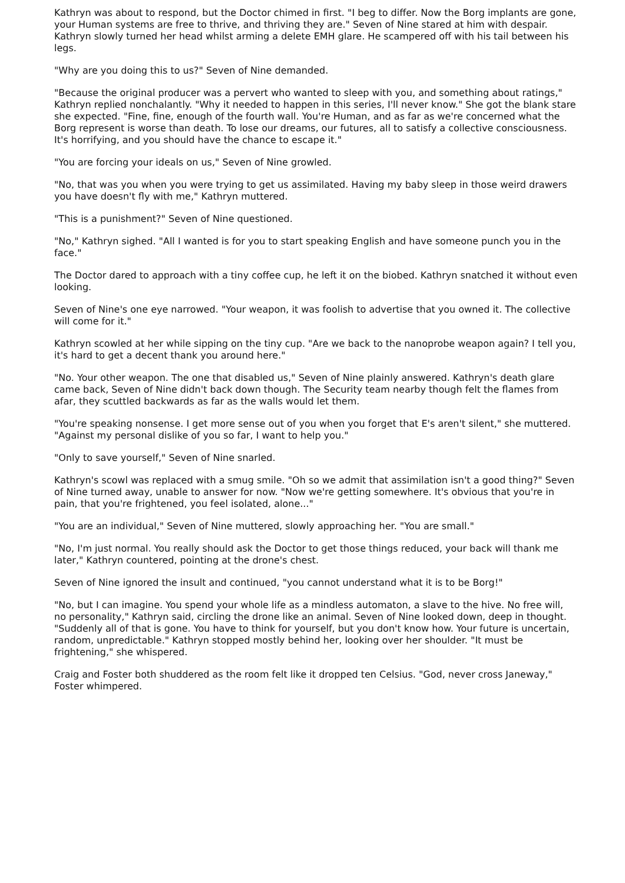Kathryn was about to respond, but the Doctor chimed in first. "I beg to differ. Now the Borg implants are gone, your Human systems are free to thrive, and thriving they are." Seven of Nine stared at him with despair. Kathryn slowly turned her head whilst arming a delete EMH glare. He scampered off with his tail between his legs.
"Why are you doing this to us?" Seven of Nine demanded.
"Because the original producer was a pervert who wanted to sleep with you, and something about ratings," Kathryn replied nonchalantly. "Why it needed to happen in this series, I'll never know." She got the blank stare she expected. "Fine, fine, enough of the fourth wall. You're Human, and as far as we're concerned what the Borg represent is worse than death. To lose our dreams, our futures, all to satisfy a collective consciousness. It's horrifying, and you should have the chance to escape it."
"You are forcing your ideals on us," Seven of Nine growled.
"No, that was you when you were trying to get us assimilated. Having my baby sleep in those weird drawers you have doesn't fly with me," Kathryn muttered.
"This is a punishment?" Seven of Nine questioned.
"No," Kathryn sighed. "All I wanted is for you to start speaking English and have someone punch you in the face."
The Doctor dared to approach with a tiny coffee cup, he left it on the biobed. Kathryn snatched it without even looking.
Seven of Nine's one eye narrowed. "Your weapon, it was foolish to advertise that you owned it. The collective will come for it."
Kathryn scowled at her while sipping on the tiny cup. "Are we back to the nanoprobe weapon again? I tell you, it's hard to get a decent thank you around here."
"No. Your other weapon. The one that disabled us," Seven of Nine plainly answered. Kathryn's death glare came back, Seven of Nine didn't back down though. The Security team nearby though felt the flames from afar, they scuttled backwards as far as the walls would let them.
"You're speaking nonsense. I get more sense out of you when you forget that E's aren't silent," she muttered. "Against my personal dislike of you so far, I want to help you."
"Only to save yourself," Seven of Nine snarled.
Kathryn's scowl was replaced with a smug smile. "Oh so we admit that assimilation isn't a good thing?" Seven of Nine turned away, unable to answer for now. "Now we're getting somewhere. It's obvious that you're in pain, that you're frightened, you feel isolated, alone..."
"You are an individual," Seven of Nine muttered, slowly approaching her. "You are small."
"No, I'm just normal. You really should ask the Doctor to get those things reduced, your back will thank me later," Kathryn countered, pointing at the drone's chest.
Seven of Nine ignored the insult and continued, "you cannot understand what it is to be Borg!"
"No, but I can imagine. You spend your whole life as a mindless automaton, a slave to the hive. No free will, no personality," Kathryn said, circling the drone like an animal. Seven of Nine looked down, deep in thought. "Suddenly all of that is gone. You have to think for yourself, but you don't know how. Your future is uncertain, random, unpredictable." Kathryn stopped mostly behind her, looking over her shoulder. "It must be frightening," she whispered.
Craig and Foster both shuddered as the room felt like it dropped ten Celsius. "God, never cross Janeway," Foster whimpered.